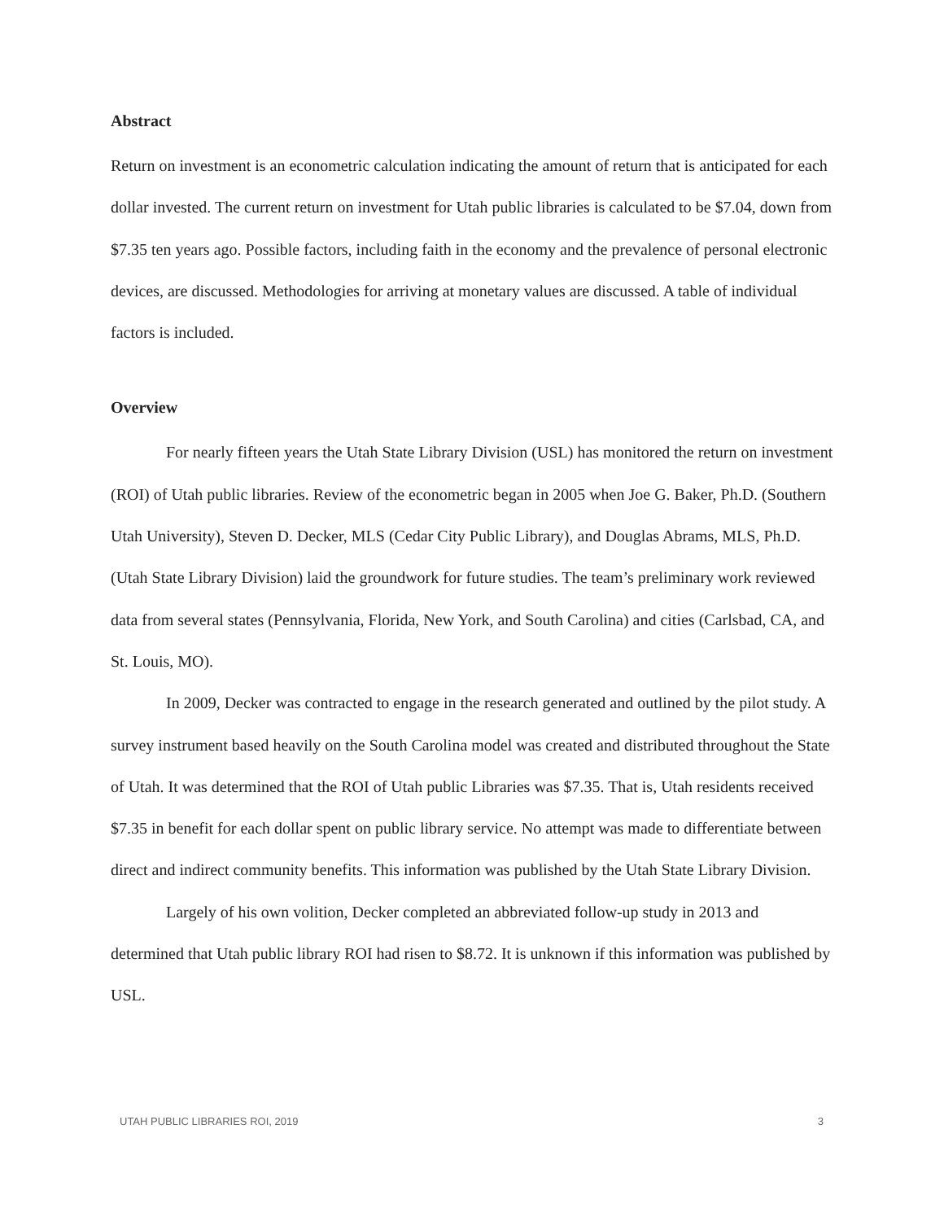Abstract
Return on investment is an econometric calculation indicating the amount of return that is anticipated for each dollar invested. The current return on investment for Utah public libraries is calculated to be $7.04, down from $7.35 ten years ago. Possible factors, including faith in the economy and the prevalence of personal electronic devices, are discussed. Methodologies for arriving at monetary values are discussed. A table of individual factors is included.
Overview
For nearly fifteen years the Utah State Library Division (USL) has monitored the return on investment (ROI) of Utah public libraries. Review of the econometric began in 2005 when Joe G. Baker, Ph.D. (Southern Utah University), Steven D. Decker, MLS (Cedar City Public Library), and Douglas Abrams, MLS, Ph.D. (Utah State Library Division) laid the groundwork for future studies. The team’s preliminary work reviewed data from several states (Pennsylvania, Florida, New York, and South Carolina) and cities (Carlsbad, CA, and St. Louis, MO).
In 2009, Decker was contracted to engage in the research generated and outlined by the pilot study. A survey instrument based heavily on the South Carolina model was created and distributed throughout the State of Utah. It was determined that the ROI of Utah public Libraries was $7.35. That is, Utah residents received $7.35 in benefit for each dollar spent on public library service. No attempt was made to differentiate between direct and indirect community benefits. This information was published by the Utah State Library Division.
Largely of his own volition, Decker completed an abbreviated follow-up study in 2013 and determined that Utah public library ROI had risen to $8.72. It is unknown if this information was published by USL.
UTAH PUBLIC LIBRARIES ROI, 2019 3